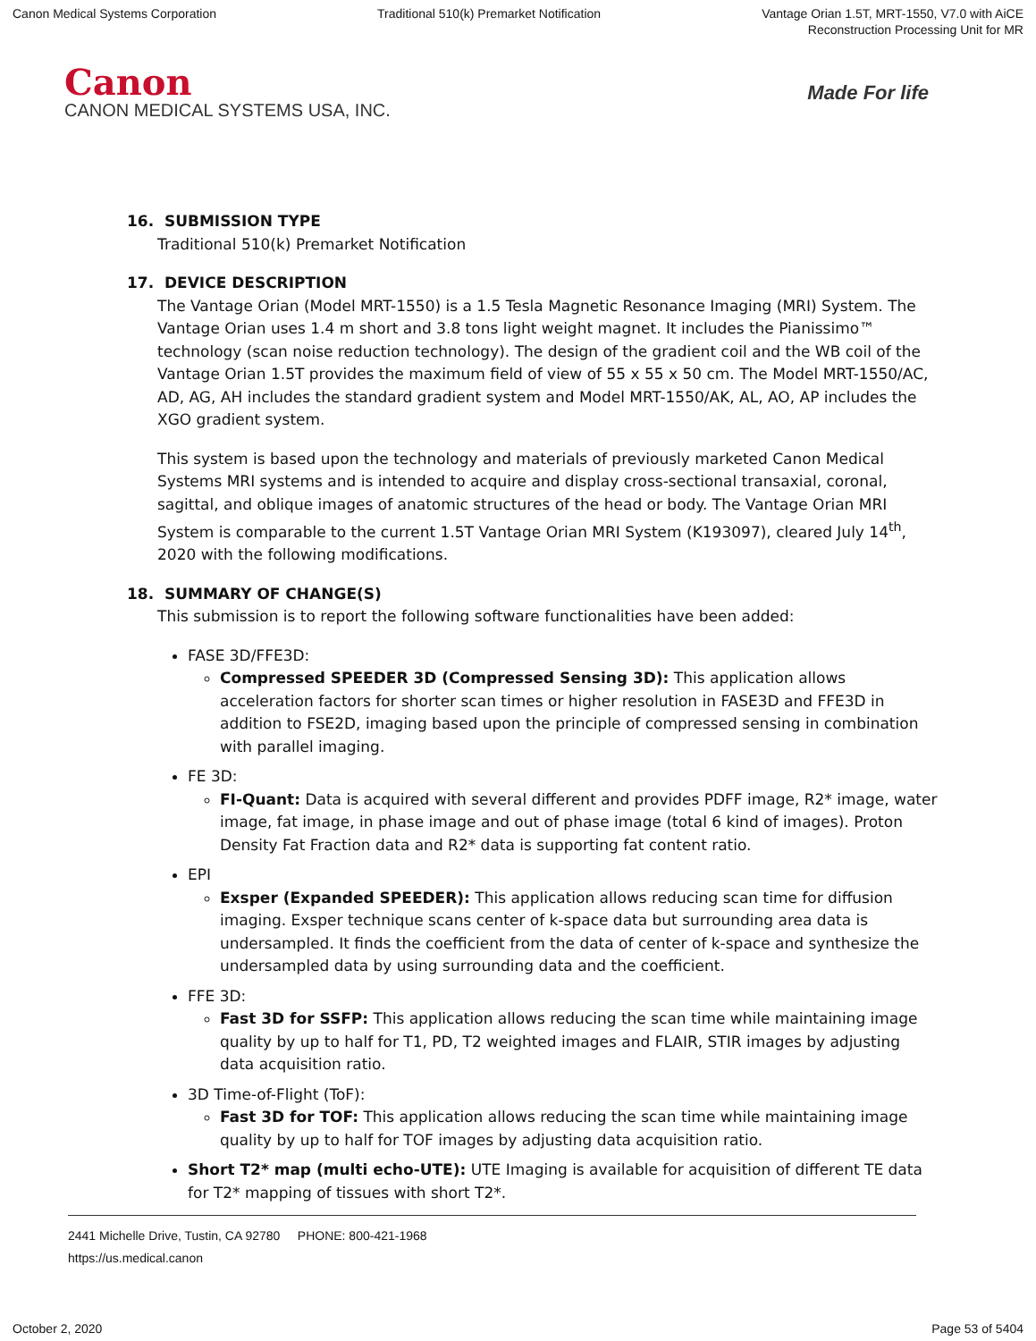Canon Medical Systems Corporation
Traditional 510(k) Premarket Notification
Vantage Orian 1.5T, MRT-1550, V7.0 with AiCE
Reconstruction Processing Unit for MR
Canon
CANON MEDICAL SYSTEMS USA, INC.
Made For life
16. SUBMISSION TYPE
Traditional 510(k) Premarket Notification
17. DEVICE DESCRIPTION
The Vantage Orian (Model MRT-1550) is a 1.5 Tesla Magnetic Resonance Imaging (MRI) System. The Vantage Orian uses 1.4 m short and 3.8 tons light weight magnet. It includes the Pianissimo™ technology (scan noise reduction technology). The design of the gradient coil and the WB coil of the Vantage Orian 1.5T provides the maximum field of view of 55 x 55 x 50 cm. The Model MRT-1550/AC, AD, AG, AH includes the standard gradient system and Model MRT-1550/AK, AL, AO, AP includes the XGO gradient system.
This system is based upon the technology and materials of previously marketed Canon Medical Systems MRI systems and is intended to acquire and display cross-sectional transaxial, coronal, sagittal, and oblique images of anatomic structures of the head or body. The Vantage Orian MRI System is comparable to the current 1.5T Vantage Orian MRI System (K193097), cleared July 14<sup>th</sup>, 2020 with the following modifications.
18. SUMMARY OF CHANGE(S)
This submission is to report the following software functionalities have been added:
FASE 3D/FFE3D:
Compressed SPEEDER 3D (Compressed Sensing 3D): This application allows acceleration factors for shorter scan times or higher resolution in FASE3D and FFE3D in addition to FSE2D, imaging based upon the principle of compressed sensing in combination with parallel imaging.
FE 3D:
FI-Quant: Data is acquired with several different and provides PDFF image, R2* image, water image, fat image, in phase image and out of phase image (total 6 kind of images). Proton Density Fat Fraction data and R2* data is supporting fat content ratio.
EPI
Exsper (Expanded SPEEDER): This application allows reducing scan time for diffusion imaging. Exsper technique scans center of k-space data but surrounding area data is undersampled. It finds the coefficient from the data of center of k-space and synthesize the undersampled data by using surrounding data and the coefficient.
FFE 3D:
Fast 3D for SSFP: This application allows reducing the scan time while maintaining image quality by up to half for T1, PD, T2 weighted images and FLAIR, STIR images by adjusting data acquisition ratio.
3D Time-of-Flight (ToF):
Fast 3D for TOF: This application allows reducing the scan time while maintaining image quality by up to half for TOF images by adjusting data acquisition ratio.
Short T2* map (multi echo-UTE): UTE Imaging is available for acquisition of different TE data for T2* mapping of tissues with short T2*.
2441 Michelle Drive, Tustin, CA 92780 PHONE: 800-421-1968
https://us.medical.canon
October 2, 2020 Page 53 of 5404